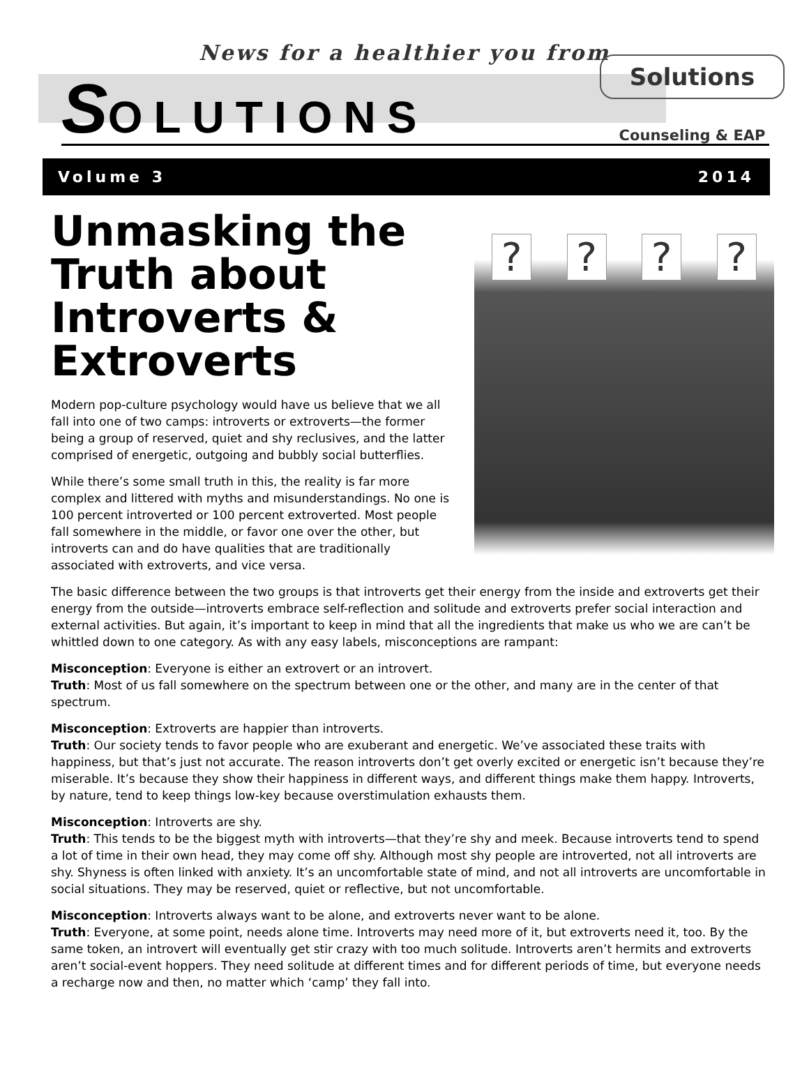News for a healthier you from
Solutions
Counseling & EAP
SOLUTIONS
Volume 3 2014
Unmasking the Truth about Introverts & Extroverts
Modern pop-culture psychology would have us believe that we all fall into one of two camps: introverts or extroverts—the former being a group of reserved, quiet and shy reclusives, and the latter comprised of energetic, outgoing and bubbly social butterflies.
While there’s some small truth in this, the reality is far more complex and littered with myths and misunderstandings. No one is 100 percent introverted or 100 percent extroverted. Most people fall somewhere in the middle, or favor one over the other, but introverts can and do have qualities that are traditionally associated with extroverts, and vice versa.
? ? ? ?
The basic difference between the two groups is that introverts get their energy from the inside and extroverts get their energy from the outside—introverts embrace self-reflection and solitude and extroverts prefer social interaction and external activities. But again, it’s important to keep in mind that all the ingredients that make us who we are can’t be whittled down to one category. As with any easy labels, misconceptions are rampant:
Misconception: Everyone is either an extrovert or an introvert.
Truth: Most of us fall somewhere on the spectrum between one or the other, and many are in the center of that spectrum.
Misconception: Extroverts are happier than introverts.
Truth: Our society tends to favor people who are exuberant and energetic. We’ve associated these traits with happiness, but that’s just not accurate. The reason introverts don’t get overly excited or energetic isn’t because they’re miserable. It’s because they show their happiness in different ways, and different things make them happy. Introverts, by nature, tend to keep things low-key because overstimulation exhausts them.
Misconception: Introverts are shy.
Truth: This tends to be the biggest myth with introverts—that they’re shy and meek. Because introverts tend to spend a lot of time in their own head, they may come off shy. Although most shy people are introverted, not all introverts are shy. Shyness is often linked with anxiety. It’s an uncomfortable state of mind, and not all introverts are uncomfortable in social situations. They may be reserved, quiet or reflective, but not uncomfortable.
Misconception: Introverts always want to be alone, and extroverts never want to be alone.
Truth: Everyone, at some point, needs alone time. Introverts may need more of it, but extroverts need it, too. By the same token, an introvert will eventually get stir crazy with too much solitude. Introverts aren’t hermits and extroverts aren’t social-event hoppers. They need solitude at different times and for different periods of time, but everyone needs a recharge now and then, no matter which ‘camp’ they fall into.